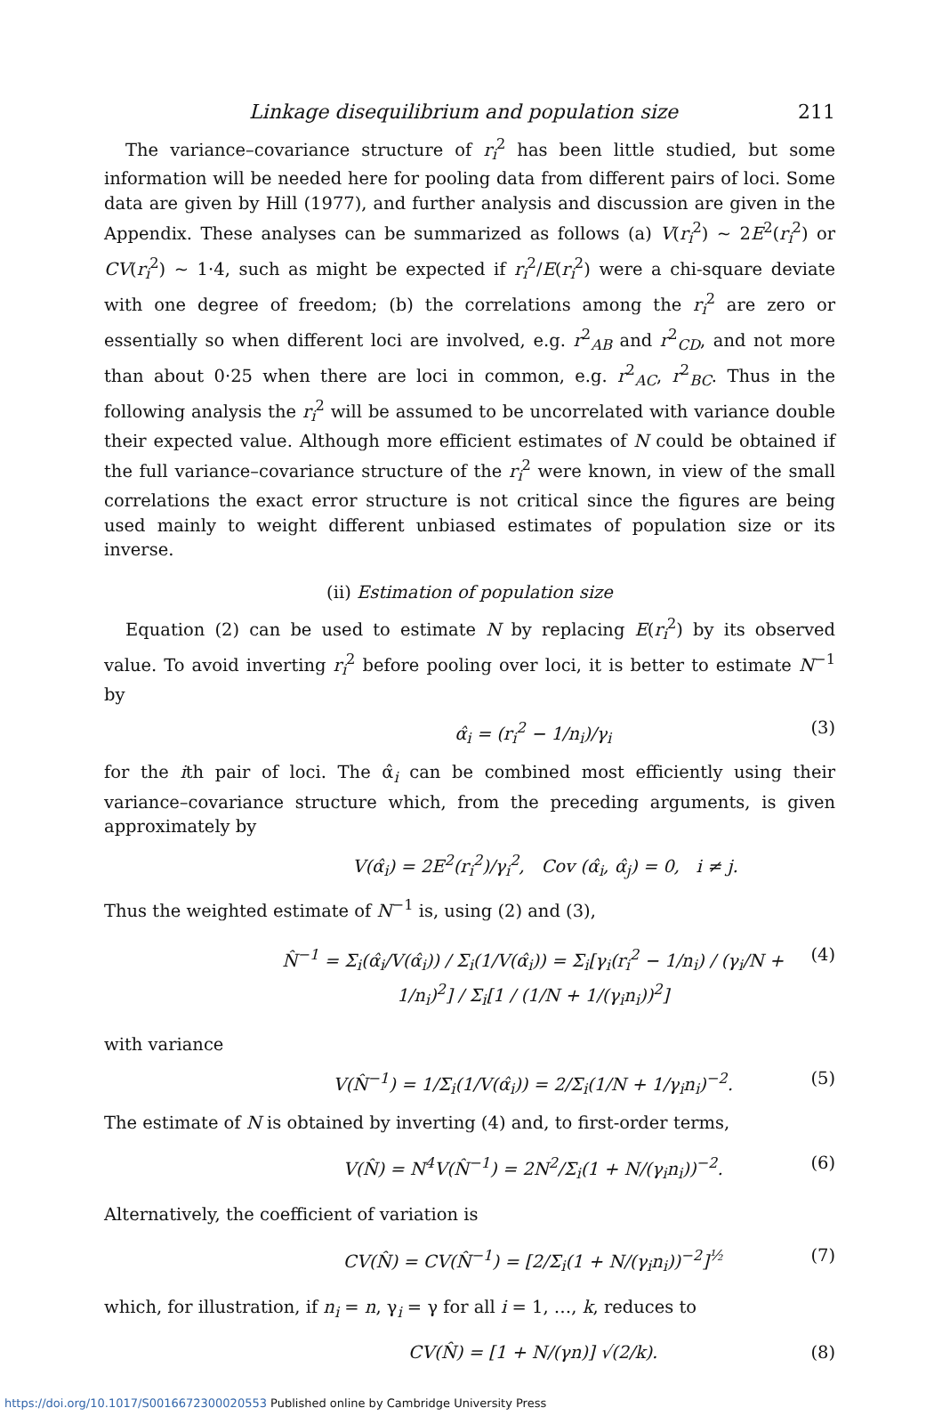Linkage disequilibrium and population size 211
The variance–covariance structure of r<sub>i</sub><sup>2</sup> has been little studied, but some information will be needed here for pooling data from different pairs of loci. Some data are given by Hill (1977), and further analysis and discussion are given in the Appendix. These analyses can be summarized as follows (a) V(r<sub>i</sub><sup>2</sup>) ~ 2E<sup>2</sup>(r<sub>i</sub><sup>2</sup>) or CV(r<sub>i</sub><sup>2</sup>) ~ 1·4, such as might be expected if r<sub>i</sub><sup>2</sup>/E(r<sub>i</sub><sup>2</sup>) were a chi-square deviate with one degree of freedom; (b) the correlations among the r<sub>i</sub><sup>2</sup> are zero or essentially so when different loci are involved, e.g. r<sup>2</sup><sub>AB</sub> and r<sup>2</sup><sub>CD</sub>, and not more than about 0·25 when there are loci in common, e.g. r<sup>2</sup><sub>AC</sub>, r<sup>2</sup><sub>BC</sub>. Thus in the following analysis the r<sub>i</sub><sup>2</sup> will be assumed to be uncorrelated with variance double their expected value. Although more efficient estimates of N could be obtained if the full variance–covariance structure of the r<sub>i</sub><sup>2</sup> were known, in view of the small correlations the exact error structure is not critical since the figures are being used mainly to weight different unbiased estimates of population size or its inverse.
(ii) Estimation of population size
Equation (2) can be used to estimate N by replacing E(r<sub>i</sub><sup>2</sup>) by its observed value. To avoid inverting r<sub>i</sub><sup>2</sup> before pooling over loci, it is better to estimate N<sup>−1</sup> by
α̂<sub>i</sub> = (r<sub>i</sub><sup>2</sup> − 1/n<sub>i</sub>)/γ<sub>i</sub> (3)
for the ith pair of loci. The α̂<sub>i</sub> can be combined most efficiently using their variance–covariance structure which, from the preceding arguments, is given approximately by
V(α̂<sub>i</sub>) = 2E<sup>2</sup>(r<sub>i</sub><sup>2</sup>)/γ<sub>i</sub><sup>2</sup>, Cov (α̂<sub>i</sub>, α̂<sub>j</sub>) = 0, i ≠ j.
Thus the weighted estimate of N<sup>−1</sup> is, using (2) and (3),
N̂<sup>−1</sup> = Σ<sub>i</sub>(α̂<sub>i</sub>/V(α̂<sub>i</sub>)) / Σ<sub>i</sub>(1/V(α̂<sub>i</sub>)) = Σ<sub>i</sub>[γ<sub>i</sub>(r<sub>i</sub><sup>2</sup> − 1/n<sub>i</sub>) / (γ<sub>i</sub>/N + 1/n<sub>i</sub>)<sup>2</sup>] / Σ<sub>i</sub>[1 / (1/N + 1/(γ<sub>i</sub>n<sub>i</sub>))<sup>2</sup>] (4)
with variance
V(N̂<sup>−1</sup>) = 1/Σ<sub>i</sub>(1/V(α̂<sub>i</sub>)) = 2/Σ<sub>i</sub>(1/N + 1/γ<sub>i</sub>n<sub>i</sub>)<sup>−2</sup>. (5)
The estimate of N is obtained by inverting (4) and, to first-order terms,
V(N̂) = N<sup>4</sup>V(N̂<sup>−1</sup>) = 2N<sup>2</sup>/Σ<sub>i</sub>(1 + N/(γ<sub>i</sub>n<sub>i</sub>))<sup>−2</sup>. (6)
Alternatively, the coefficient of variation is
CV(N̂) = CV(N̂<sup>−1</sup>) = [2/Σ<sub>i</sub>(1 + N/(γ<sub>i</sub>n<sub>i</sub>))<sup>−2</sup>]<sup>½</sup> (7)
which, for illustration, if n<sub>i</sub> = n, γ<sub>i</sub> = γ for all i = 1, …, k, reduces to
CV(N̂) = [1 + N/(γn)] √(2/k). (8)
https://doi.org/10.1017/S0016672300020553 Published online by Cambridge University Press